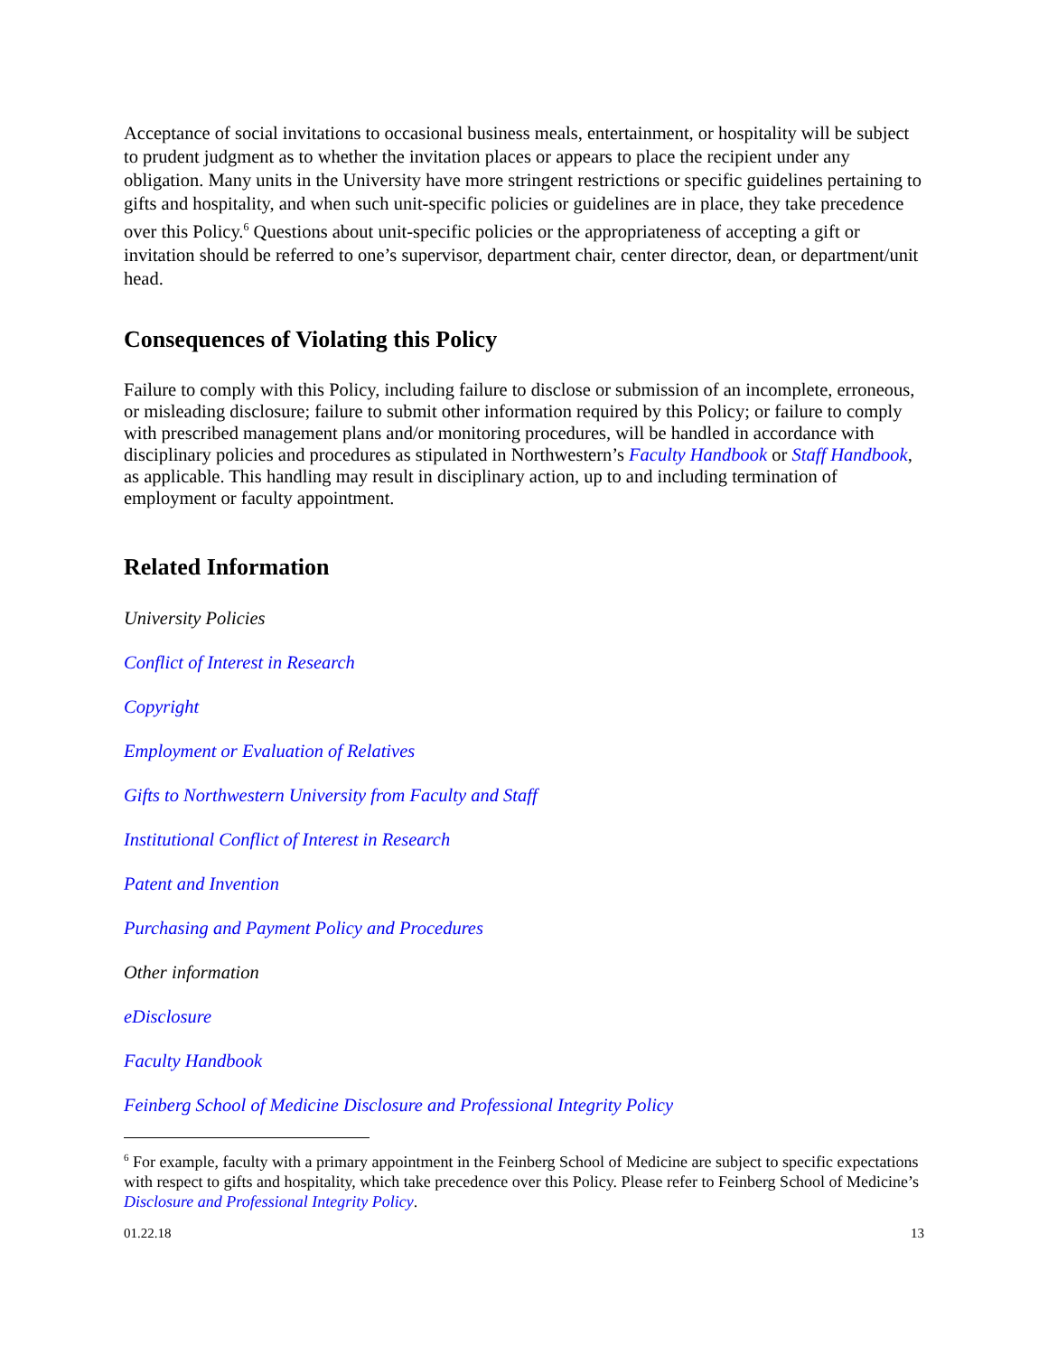Acceptance of social invitations to occasional business meals, entertainment, or hospitality will be subject to prudent judgment as to whether the invitation places or appears to place the recipient under any obligation. Many units in the University have more stringent restrictions or specific guidelines pertaining to gifts and hospitality, and when such unit-specific policies or guidelines are in place, they take precedence over this Policy.<sup>6</sup> Questions about unit-specific policies or the appropriateness of accepting a gift or invitation should be referred to one’s supervisor, department chair, center director, dean, or department/unit head.
Consequences of Violating this Policy
Failure to comply with this Policy, including failure to disclose or submission of an incomplete, erroneous, or misleading disclosure; failure to submit other information required by this Policy; or failure to comply with prescribed management plans and/or monitoring procedures, will be handled in accordance with disciplinary policies and procedures as stipulated in Northwestern’s Faculty Handbook or Staff Handbook, as applicable. This handling may result in disciplinary action, up to and including termination of employment or faculty appointment.
Related Information
University Policies
Conflict of Interest in Research
Copyright
Employment or Evaluation of Relatives
Gifts to Northwestern University from Faculty and Staff
Institutional Conflict of Interest in Research
Patent and Invention
Purchasing and Payment Policy and Procedures
Other information
eDisclosure
Faculty Handbook
Feinberg School of Medicine Disclosure and Professional Integrity Policy
<sup>6</sup> For example, faculty with a primary appointment in the Feinberg School of Medicine are subject to specific expectations with respect to gifts and hospitality, which take precedence over this Policy. Please refer to Feinberg School of Medicine’s Disclosure and Professional Integrity Policy.
01.22.18 13